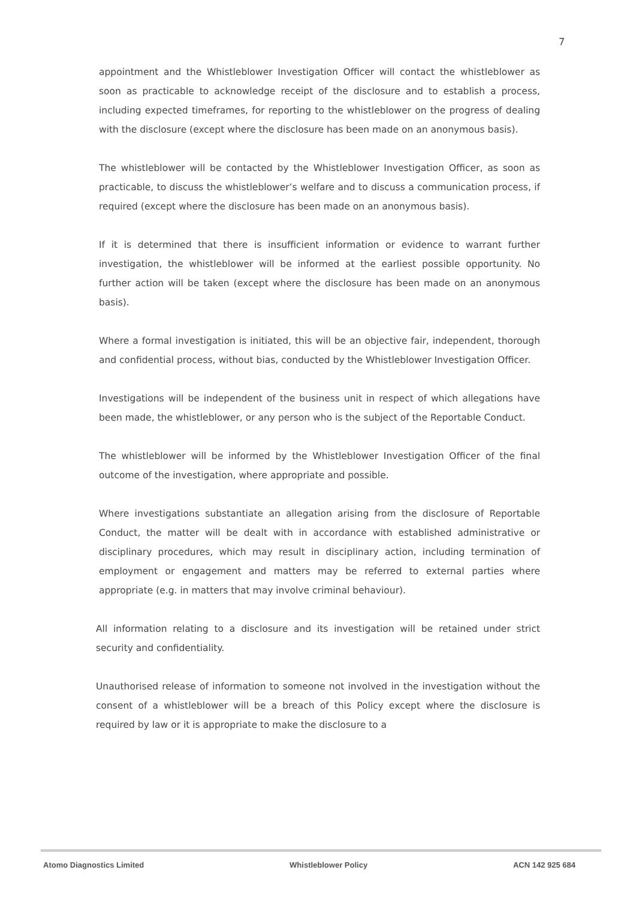7
appointment and the Whistleblower Investigation Officer will contact the whistleblower as soon as practicable to acknowledge receipt of the disclosure and to establish a process, including expected timeframes, for reporting to the whistleblower on the progress of dealing with the disclosure (except where the disclosure has been made on an anonymous basis).
The whistleblower will be contacted by the Whistleblower Investigation Officer, as soon as practicable, to discuss the whistleblower’s welfare and to discuss a communication process, if required (except where the disclosure has been made on an anonymous basis).
If it is determined that there is insufficient information or evidence to warrant further investigation, the whistleblower will be informed at the earliest possible opportunity. No further action will be taken (except where the disclosure has been made on an anonymous basis).
Where a formal investigation is initiated, this will be an objective fair, independent, thorough and confidential process, without bias, conducted by the Whistleblower Investigation Officer.
Investigations will be independent of the business unit in respect of which allegations have been made, the whistleblower, or any person who is the subject of the Reportable Conduct.
The whistleblower will be informed by the Whistleblower Investigation Officer of the final outcome of the investigation, where appropriate and possible.
Where investigations substantiate an allegation arising from the disclosure of Reportable Conduct, the matter will be dealt with in accordance with established administrative or disciplinary procedures, which may result in disciplinary action, including termination of employment or engagement and matters may be referred to external parties where appropriate (e.g. in matters that may involve criminal behaviour).
All information relating to a disclosure and its investigation will be retained under strict security and confidentiality.
Unauthorised release of information to someone not involved in the investigation without the consent of a whistleblower will be a breach of this Policy except where the disclosure is required by law or it is appropriate to make the disclosure to a
Atomo Diagnostics Limited Whistleblower Policy ACN 142 925 684